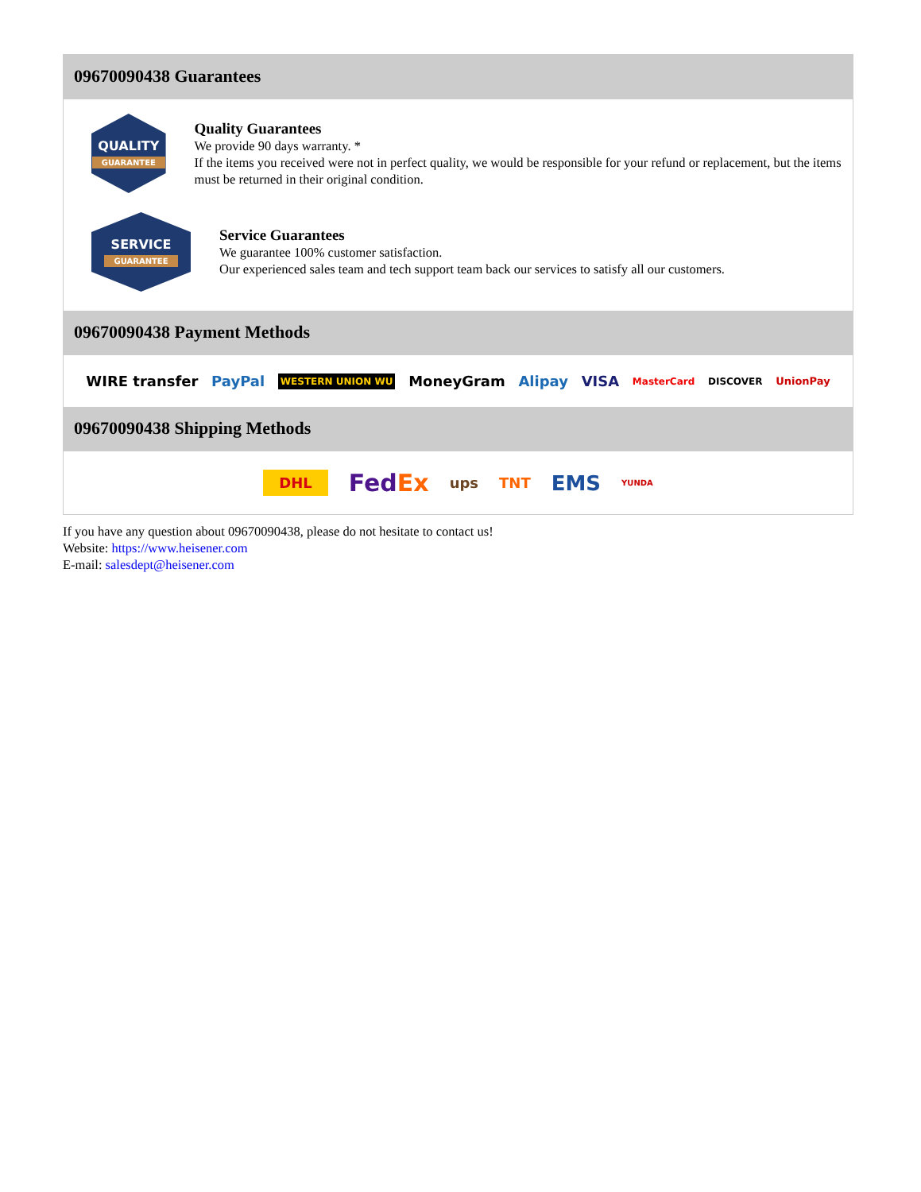09670090438 Guarantees
QUALITY
GUARANTEE
Quality Guarantees
We provide 90 days warranty. *
If the items you received were not in perfect quality, we would be responsible for your refund or replacement, but the items must be returned in their original condition.
SERVICE
GUARANTEE
Service Guarantees
We guarantee 100% customer satisfaction.
Our experienced sales team and tech support team back our services to satisfy all our customers.
09670090438 Payment Methods
WIRE transfer PayPal WESTERN UNION WU MoneyGram Alipay VISA MasterCard DISCOVER UnionPay
09670090438 Shipping Methods
DHL FedEx ups TNT EMS YUNDA
If you have any question about 09670090438, please do not hesitate to contact us!
Website: https://www.heisener.com
E-mail: salesdept@heisener.com